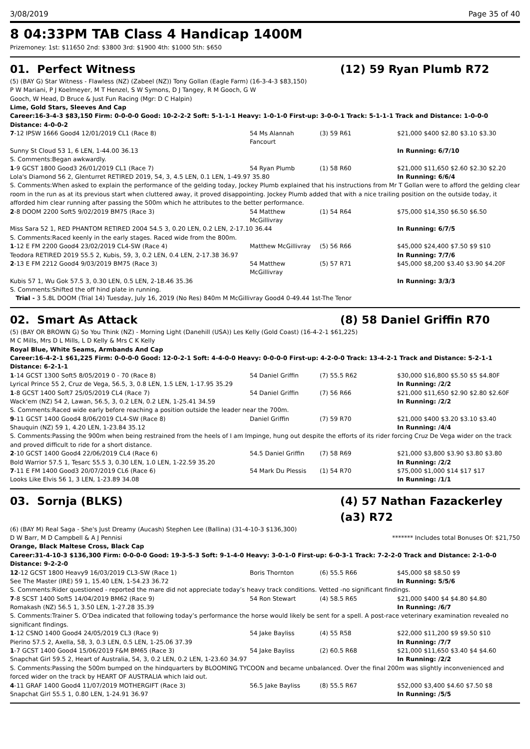3/08/2019 Page 35 of 40
8 04:33PM TAB Class 4 Handicap 1400M
Prizemoney: 1st: $11650 2nd: $3800 3rd: $1900 4th: $1000 5th: $650
01. Perfect Witness (12) 59 Ryan Plumb R72
(5) (BAY G) Star Witness - Flawless (NZ) (Zabeel (NZ)) Tony Gollan (Eagle Farm) (16-3-4-3 $83,150)
P W Mariani, P J Koelmeyer, M T Henzel, S W Symons, D J Tangey, R M Gooch, G W
Gooch, W Head, D Bruce & Just Fun Racing (Mgr: D C Halpin)
Lime, Gold Stars, Sleeves And Cap
Career:16-3-4-3 $83,150 Firm: 0-0-0-0 Good: 10-2-2-2 Soft: 5-1-1-1 Heavy: 1-0-1-0 First-up: 3-0-0-1 Track: 5-1-1-1 Track and Distance: 1-0-0-0 Distance: 4-0-0-2
| 7 -12 IPSW 1666 Good4 12/01/2019 CL1 (Race 8) | 54 Ms Alannah Fancourt | (3) 59 R61 | $21,000 $400 $2.80 $3.10 $3.30 |
| Sunny St Cloud 53 1, 6 LEN, 1-44.00 36.13 | | | In Running: 6/7/10 |
| S. Comments:Began awkwardly. | | | |
| 1 -9 GCST 1800 Good3 26/01/2019 CL1 (Race 7) | 54 Ryan Plumb | (1) 58 R60 | $21,000 $11,650 $2.60 $2.30 $2.20 |
| Lola's Diamond 56 2, Glenturret RETIRED 2019, 54, 3, 4.5 LEN, 0.1 LEN, 1-49.97 35.80 | | | In Running: 6/6/4 |
| S. Comments:When asked to explain the performance of the gelding today, Jockey Plumb explained that his instructions from Mr T Gollan were to afford the gelding clear room in the run as at its previous start when cluttered away, it proved disappointing. Jockey Plumb added that with a nice trailing position on the outside today, it afforded him clear running after passing the 500m which he attributes to the better performance. | | | |
| 2 -8 DOOM 2200 Soft5 9/02/2019 BM75 (Race 3) | 54 Matthew McGillivray | (1) 54 R64 | $75,000 $14,350 $6.50 $6.50 |
| Miss Sara 52 1, RED PHANTOM RETIRED 2004 54.5 3, 0.20 LEN, 0.2 LEN, 2-17.10 36.44 | | | In Running: 6/7/5 |
| S. Comments:Raced keenly in the early stages. Raced wide from the 800m. | | | |
| 1 -12 E FM 2200 Good4 23/02/2019 CL4-SW (Race 4) | Matthew McGillivray | (5) 56 R66 | $45,000 $24,400 $7.50 $9 $10 |
| Teodora RETIRED 2019 55.5 2, Kubis, 59, 3, 0.2 LEN, 0.4 LEN, 2-17.38 36.97 | | | In Running: 7/7/6 |
| 2 -13 E FM 2212 Good4 9/03/2019 BM75 (Race 3) | 54 Matthew McGillivray | (5) 57 R71 | $45,000 $8,200 $3.40 $3.90 $4.20F |
| Kubis 57 1, Wu Gok 57.5 3, 0.30 LEN, 0.5 LEN, 2-18.46 35.36 | | | In Running: 3/3/3 |
| S. Comments:Shifted the off hind plate in running. | | | |
| Trial - 3 5.8L DOOM (Trial 14) Tuesday, July 16, 2019 (No Res) 840m M McGillivray Good4 0-49.44 1st-The Tenor | | | |
02. Smart As Attack (8) 58 Daniel Griffin R70
(5) (BAY OR BROWN G) So You Think (NZ) - Morning Light (Danehill (USA)) Les Kelly (Gold Coast) (16-4-2-1 $61,225)
M C Mills, Mrs D L Mills, L D Kelly & Mrs C K Kelly
Royal Blue, White Seams, Armbands And Cap
Career:16-4-2-1 $61,225 Firm: 0-0-0-0 Good: 12-0-2-1 Soft: 4-4-0-0 Heavy: 0-0-0-0 First-up: 4-2-0-0 Track: 13-4-2-1 Track and Distance: 5-2-1-1 Distance: 6-2-1-1
| 1 -14 GCST 1300 Soft5 8/05/2019 0 - 70 (Race 8) | 54 Daniel Griffin | (7) 55.5 R62 | $30,000 $16,800 $5.50 $5 $4.80F |
| Lyrical Prince 55 2, Cruz de Vega, 56.5, 3, 0.8 LEN, 1.5 LEN, 1-17.95 35.29 | | | In Running: /2/2 |
| 1 -8 GCST 1400 Soft7 25/05/2019 CL4 (Race 7) | 54 Daniel Griffin | (7) 56 R66 | $21,000 $11,650 $2.90 $2.80 $2.60F |
| Wack'em (NZ) 54 2, Lawan, 56.5, 3, 0.2 LEN, 0.2 LEN, 1-25.41 34.59 | | | In Running: /2/2 |
| S. Comments:Raced wide early before reaching a position outside the leader near the 700m. | | | |
| 9 -11 GCST 1400 Good4 8/06/2019 CL4-SW (Race 8) | Daniel Griffin | (7) 59 R70 | $21,000 $400 $3.20 $3.10 $3.40 |
| Shauquin (NZ) 59 1, 4.20 LEN, 1-23.84 35.12 | | | In Running: /4/4 |
| S. Comments:Passing the 900m when being restrained from the heels of I am Impinge, hung out despite the efforts of its rider forcing Cruz De Vega wider on the track and proved difficult to ride for a short distance. | | | |
| 2 -10 GCST 1400 Good4 22/06/2019 CL4 (Race 6) | 54.5 Daniel Griffin | (7) 58 R69 | $21,000 $3,800 $3.90 $3.80 $3.80 |
| Bold Warrior 57.5 1, Tesarc 55.5 3, 0.30 LEN, 1.0 LEN, 1-22.59 35.20 | | | In Running: /2/2 |
| 7 -11 E FM 1400 Good3 20/07/2019 CL6 (Race 6) | 54 Mark Du Plessis | (1) 54 R70 | $75,000 $1,000 $14 $17 $17 |
| Looks Like Elvis 56 1, 3 LEN, 1-23.89 34.08 | | | In Running: /1/1 |
03. Sornja (BLKS) (4) 57 Nathan Fazackerley (a3) R72
(6) (BAY M) Real Saga - She's Just Dreamy (Aucash) Stephen Lee (Ballina) (31-4-10-3 $136,300)
D W Barr, M D Campbell & A J Pennisi ******* Includes total Bonuses Of: $21,750
Orange, Black Maltese Cross, Black Cap
Career:31-4-10-3 $136,300 Firm: 0-0-0-0 Good: 19-3-5-3 Soft: 9-1-4-0 Heavy: 3-0-1-0 First-up: 6-0-3-1 Track: 7-2-2-0 Track and Distance: 2-1-0-0 Distance: 9-2-2-0
| 12 -12 GCST 1800 Heavy9 16/03/2019 CL3-SW (Race 1) | Boris Thornton | (6) 55.5 R66 | $45,000 $8 $8.50 $9 |
| See The Master (IRE) 59 1, 15.40 LEN, 1-54.23 36.72 | | | In Running: 5/5/6 |
| S. Comments:Rider questioned - reported the mare did not appreciate today’s heavy track conditions. Vetted -no significant findings. | | | |
| 7 -8 SCST 1400 Soft5 14/04/2019 BM62 (Race 9) | 54 Ron Stewart | (4) 58.5 R65 | $21,000 $400 $4 $4.80 $4.80 |
| Romakash (NZ) 56.5 1, 3.50 LEN, 1-27.28 35.39 | | | In Running: /6/7 |
| S. Comments:Trainer S. O’Dea indicated that following today’s performance the horse would likely be sent for a spell. A post-race veterinary examination revealed no significant findings. | | | |
| 1 -12 CSNO 1400 Good4 24/05/2019 CL3 (Race 9) | 54 Jake Bayliss | (4) 55 R58 | $22,000 $11,200 $9 $9.50 $10 |
| Pierino 57.5 2, Axella, 58, 3, 0.3 LEN, 0.5 LEN, 1-25.06 37.39 | | | In Running: /7/7 |
| 1 -7 GCST 1400 Good4 15/06/2019 F&M BM65 (Race 3) | 54 Jake Bayliss | (2) 60.5 R68 | $21,000 $11,650 $3.40 $4 $4.60 |
| Snapchat Girl 59.5 2, Heart of Australia, 54, 3, 0.2 LEN, 0.2 LEN, 1-23.60 34.97 | | | In Running: /2/2 |
| S. Comments:Passing the 500m bumped on the hindquarters by BLOOMING TYCOON and became unbalanced. Over the final 200m was slightly inconvenienced and forced wider on the track by HEART OF AUSTRALIA which laid out. | | | |
| 4 -11 GRAF 1400 Good4 11/07/2019 MOTHERGIFT (Race 3) | 56.5 Jake Bayliss | (8) 55.5 R67 | $52,000 $3,400 $4.60 $7.50 $8 |
| Snapchat Girl 55.5 1, 0.80 LEN, 1-24.91 36.97 | | | In Running: /5/5 |